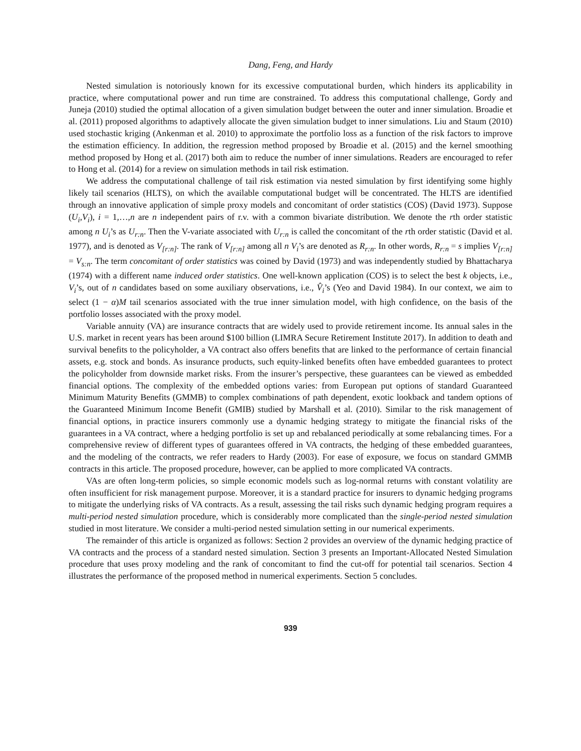Dang, Feng, and Hardy
Nested simulation is notoriously known for its excessive computational burden, which hinders its applicability in practice, where computational power and run time are constrained. To address this computational challenge, Gordy and Juneja (2010) studied the optimal allocation of a given simulation budget between the outer and inner simulation. Broadie et al. (2011) proposed algorithms to adaptively allocate the given simulation budget to inner simulations. Liu and Staum (2010) used stochastic kriging (Ankenman et al. 2010) to approximate the portfolio loss as a function of the risk factors to improve the estimation efficiency. In addition, the regression method proposed by Broadie et al. (2015) and the kernel smoothing method proposed by Hong et al. (2017) both aim to reduce the number of inner simulations. Readers are encouraged to refer to Hong et al. (2014) for a review on simulation methods in tail risk estimation.
We address the computational challenge of tail risk estimation via nested simulation by first identifying some highly likely tail scenarios (HLTS), on which the available computational budget will be concentrated. The HLTS are identified through an innovative application of simple proxy models and concomitant of order statistics (COS) (David 1973). Suppose (U<sub>i</sub>,V<sub>i</sub>), i = 1,…,n are n independent pairs of r.v. with a common bivariate distribution. We denote the rth order statistic among n U<sub>i</sub>’s as U<sub>r:n</sub>. Then the V-variate associated with U<sub>r:n</sub> is called the concomitant of the rth order statistic (David et al. 1977), and is denoted as V<sub>[r:n]</sub>. The rank of V<sub>[r:n]</sub> among all n V<sub>i</sub>’s are denoted as R<sub>r:n</sub>. In other words, R<sub>r:n</sub> = s implies V<sub>[r:n]</sub> = V<sub>s:n</sub>. The term concomitant of order statistics was coined by David (1973) and was independently studied by Bhattacharya (1974) with a different name induced order statistics. One well-known application (COS) is to select the best k objects, i.e., V<sub>i</sub>’s, out of n candidates based on some auxiliary observations, i.e., V̂<sub>i</sub>’s (Yeo and David 1984). In our context, we aim to select (1 − α)M tail scenarios associated with the true inner simulation model, with high confidence, on the basis of the portfolio losses associated with the proxy model.
Variable annuity (VA) are insurance contracts that are widely used to provide retirement income. Its annual sales in the U.S. market in recent years has been around $100 billion (LIMRA Secure Retirement Institute 2017). In addition to death and survival benefits to the policyholder, a VA contract also offers benefits that are linked to the performance of certain financial assets, e.g. stock and bonds. As insurance products, such equity-linked benefits often have embedded guarantees to protect the policyholder from downside market risks. From the insurer’s perspective, these guarantees can be viewed as embedded financial options. The complexity of the embedded options varies: from European put options of standard Guaranteed Minimum Maturity Benefits (GMMB) to complex combinations of path dependent, exotic lookback and tandem options of the Guaranteed Minimum Income Benefit (GMIB) studied by Marshall et al. (2010). Similar to the risk management of financial options, in practice insurers commonly use a dynamic hedging strategy to mitigate the financial risks of the guarantees in a VA contract, where a hedging portfolio is set up and rebalanced periodically at some rebalancing times. For a comprehensive review of different types of guarantees offered in VA contracts, the hedging of these embedded guarantees, and the modeling of the contracts, we refer readers to Hardy (2003). For ease of exposure, we focus on standard GMMB contracts in this article. The proposed procedure, however, can be applied to more complicated VA contracts.
VAs are often long-term policies, so simple economic models such as log-normal returns with constant volatility are often insufficient for risk management purpose. Moreover, it is a standard practice for insurers to dynamic hedging programs to mitigate the underlying risks of VA contracts. As a result, assessing the tail risks such dynamic hedging program requires a multi-period nested simulation procedure, which is considerably more complicated than the single-period nested simulation studied in most literature. We consider a multi-period nested simulation setting in our numerical experiments.
The remainder of this article is organized as follows: Section 2 provides an overview of the dynamic hedging practice of VA contracts and the process of a standard nested simulation. Section 3 presents an Important-Allocated Nested Simulation procedure that uses proxy modeling and the rank of concomitant to find the cut-off for potential tail scenarios. Section 4 illustrates the performance of the proposed method in numerical experiments. Section 5 concludes.
939